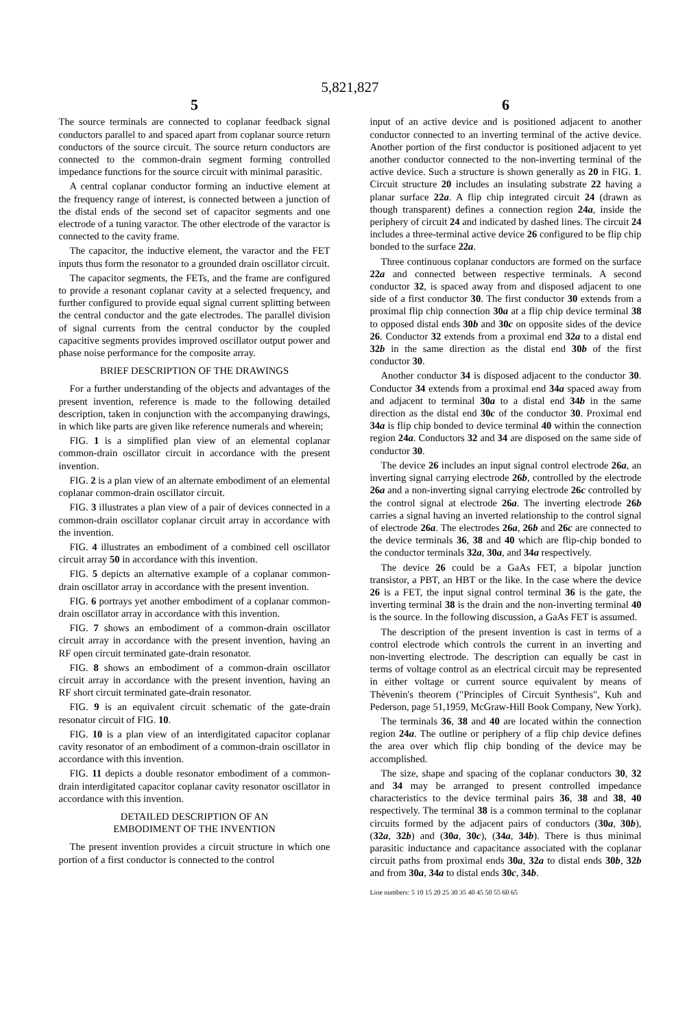5,821,827
5
The source terminals are connected to coplanar feedback signal conductors parallel to and spaced apart from coplanar source return conductors of the source circuit. The source return conductors are connected to the common-drain segment forming controlled impedance functions for the source circuit with minimal parasitic.
A central coplanar conductor forming an inductive element at the frequency range of interest, is connected between a junction of the distal ends of the second set of capacitor segments and one electrode of a tuning varactor. The other electrode of the varactor is connected to the cavity frame.
The capacitor, the inductive element, the varactor and the FET inputs thus form the resonator to a grounded drain oscillator circuit.
The capacitor segments, the FETs, and the frame are configured to provide a resonant coplanar cavity at a selected frequency, and further configured to provide equal signal current splitting between the central conductor and the gate electrodes. The parallel division of signal currents from the central conductor by the coupled capacitive segments provides improved oscillator output power and phase noise performance for the composite array.
BRIEF DESCRIPTION OF THE DRAWINGS
For a further understanding of the objects and advantages of the present invention, reference is made to the following detailed description, taken in conjunction with the accompanying drawings, in which like parts are given like reference numerals and wherein;
FIG. 1 is a simplified plan view of an elemental coplanar common-drain oscillator circuit in accordance with the present invention.
FIG. 2 is a plan view of an alternate embodiment of an elemental coplanar common-drain oscillator circuit.
FIG. 3 illustrates a plan view of a pair of devices connected in a common-drain oscillator coplanar circuit array in accordance with the invention.
FIG. 4 illustrates an embodiment of a combined cell oscillator circuit array 50 in accordance with this invention.
FIG. 5 depicts an alternative example of a coplanar common-drain oscillator array in accordance with the present invention.
FIG. 6 portrays yet another embodiment of a coplanar common-drain oscillator array in accordance with this invention.
FIG. 7 shows an embodiment of a common-drain oscillator circuit array in accordance with the present invention, having an RF open circuit terminated gate-drain resonator.
FIG. 8 shows an embodiment of a common-drain oscillator circuit array in accordance with the present invention, having an RF short circuit terminated gate-drain resonator.
FIG. 9 is an equivalent circuit schematic of the gate-drain resonator circuit of FIG. 10.
FIG. 10 is a plan view of an interdigitated capacitor coplanar cavity resonator of an embodiment of a common-drain oscillator in accordance with this invention.
FIG. 11 depicts a double resonator embodiment of a common-drain interdigitated capacitor coplanar cavity resonator oscillator in accordance with this invention.
DETAILED DESCRIPTION OF AN
EMBODIMENT OF THE INVENTION
The present invention provides a circuit structure in which one portion of a first conductor is connected to the control
6
input of an active device and is positioned adjacent to another conductor connected to an inverting terminal of the active device. Another portion of the first conductor is positioned adjacent to yet another conductor connected to the non-inverting terminal of the active device. Such a structure is shown generally as 20 in FIG. 1. Circuit structure 20 includes an insulating substrate 22 having a planar surface 22a. A flip chip integrated circuit 24 (drawn as though transparent) defines a connection region 24a, inside the periphery of circuit 24 and indicated by dashed lines. The circuit 24 includes a three-terminal active device 26 configured to be flip chip bonded to the surface 22a.
Three continuous coplanar conductors are formed on the surface 22a and connected between respective terminals. A second conductor 32, is spaced away from and disposed adjacent to one side of a first conductor 30. The first conductor 30 extends from a proximal flip chip connection 30a at a flip chip device terminal 38 to opposed distal ends 30b and 30c on opposite sides of the device 26. Conductor 32 extends from a proximal end 32a to a distal end 32b in the same direction as the distal end 30b of the first conductor 30.
Another conductor 34 is disposed adjacent to the conductor 30. Conductor 34 extends from a proximal end 34a spaced away from and adjacent to terminal 30a to a distal end 34b in the same direction as the distal end 30c of the conductor 30. Proximal end 34a is flip chip bonded to device terminal 40 within the connection region 24a. Conductors 32 and 34 are disposed on the same side of conductor 30.
The device 26 includes an input signal control electrode 26a, an inverting signal carrying electrode 26b, controlled by the electrode 26a and a non-inverting signal carrying electrode 26c controlled by the control signal at electrode 26a. The inverting electrode 26b carries a signal having an inverted relationship to the control signal of electrode 26a. The electrodes 26a, 26b and 26c are connected to the device terminals 36, 38 and 40 which are flip-chip bonded to the conductor terminals 32a, 30a, and 34a respectively.
The device 26 could be a GaAs FET, a bipolar junction transistor, a PBT, an HBT or the like. In the case where the device 26 is a FET, the input signal control terminal 36 is the gate, the inverting terminal 38 is the drain and the non-inverting terminal 40 is the source. In the following discussion, a GaAs FET is assumed.
The description of the present invention is cast in terms of a control electrode which controls the current in an inverting and non-inverting electrode. The description can equally be cast in terms of voltage control as an electrical circuit may be represented in either voltage or current source equivalent by means of Thèvenin's theorem ("Principles of Circuit Synthesis", Kuh and Pederson, page 51,1959, McGraw-Hill Book Company, New York).
The terminals 36, 38 and 40 are located within the connection region 24a. The outline or periphery of a flip chip device defines the area over which flip chip bonding of the device may be accomplished.
The size, shape and spacing of the coplanar conductors 30, 32 and 34 may be arranged to present controlled impedance characteristics to the device terminal pairs 36, 38 and 38, 40 respectively. The terminal 38 is a common terminal to the coplanar circuits formed by the adjacent pairs of conductors (30a, 30b), (32a, 32b) and (30a, 30c), (34a, 34b). There is thus minimal parasitic inductance and capacitance associated with the coplanar circuit paths from proximal ends 30a, 32a to distal ends 30b, 32b and from 30a, 34a to distal ends 30c, 34b.
Line numbers: 5 10 15 20 25 30 35 40 45 50 55 60 65